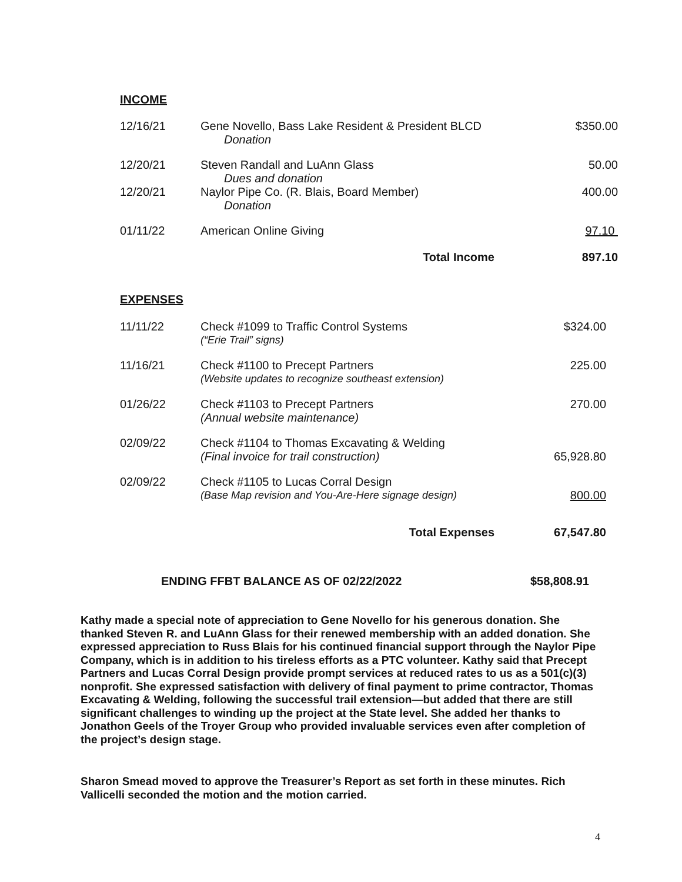INCOME
| 12/16/21 | Gene Novello, Bass Lake Resident & President BLCD Donation | $350.00 |
| 12/20/21 | Steven Randall and LuAnn Glass Dues and donation | 50.00 |
| 12/20/21 | Naylor Pipe Co. (R. Blais, Board Member) Donation | 400.00 |
| 01/11/22 | American Online Giving | 97.10 |
| | Total Income | 897.10 |
EXPENSES
| 11/11/22 | Check #1099 to Traffic Control Systems (“Erie Trail” signs) | $324.00 |
| 11/16/21 | Check #1100 to Precept Partners (Website updates to recognize southeast extension) | 225.00 |
| 01/26/22 | Check #1103 to Precept Partners (Annual website maintenance) | 270.00 |
| 02/09/22 | Check #1104 to Thomas Excavating & Welding (Final invoice for trail construction) | 65,928.80 |
| 02/09/22 | Check #1105 to Lucas Corral Design (Base Map revision and You-Are-Here signage design) | 800.00 |
| | Total Expenses | 67,547.80 |
ENDING FFBT BALANCE AS OF 02/22/2022 $58,808.91
Kathy made a special note of appreciation to Gene Novello for his generous donation. She thanked Steven R. and LuAnn Glass for their renewed membership with an added donation. She expressed appreciation to Russ Blais for his continued financial support through the Naylor Pipe Company, which is in addition to his tireless efforts as a PTC volunteer. Kathy said that Precept Partners and Lucas Corral Design provide prompt services at reduced rates to us as a 501(c)(3) nonprofit. She expressed satisfaction with delivery of final payment to prime contractor, Thomas Excavating & Welding, following the successful trail extension—but added that there are still significant challenges to winding up the project at the State level. She added her thanks to Jonathon Geels of the Troyer Group who provided invaluable services even after completion of the project’s design stage.
Sharon Smead moved to approve the Treasurer’s Report as set forth in these minutes. Rich Vallicelli seconded the motion and the motion carried.
4